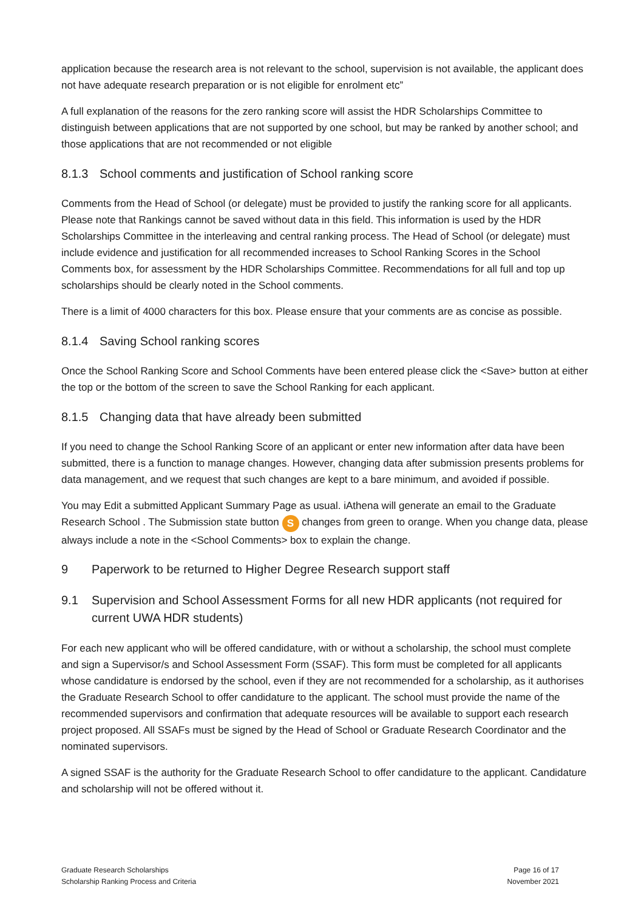application because the research area is not relevant to the school, supervision is not available, the applicant does not have adequate research preparation or is not eligible for enrolment etc”
A full explanation of the reasons for the zero ranking score will assist the HDR Scholarships Committee to distinguish between applications that are not supported by one school, but may be ranked by another school; and those applications that are not recommended or not eligible
8.1.3 School comments and justification of School ranking score
Comments from the Head of School (or delegate) must be provided to justify the ranking score for all applicants. Please note that Rankings cannot be saved without data in this field. This information is used by the HDR Scholarships Committee in the interleaving and central ranking process. The Head of School (or delegate) must include evidence and justification for all recommended increases to School Ranking Scores in the School Comments box, for assessment by the HDR Scholarships Committee. Recommendations for all full and top up scholarships should be clearly noted in the School comments.
There is a limit of 4000 characters for this box. Please ensure that your comments are as concise as possible.
8.1.4 Saving School ranking scores
Once the School Ranking Score and School Comments have been entered please click the <Save> button at either the top or the bottom of the screen to save the School Ranking for each applicant.
8.1.5 Changing data that have already been submitted
If you need to change the School Ranking Score of an applicant or enter new information after data have been submitted, there is a function to manage changes. However, changing data after submission presents problems for data management, and we request that such changes are kept to a bare minimum, and avoided if possible.
You may Edit a submitted Applicant Summary Page as usual. iAthena will generate an email to the Graduate Research School . The Submission state button S changes from green to orange. When you change data, please always include a note in the <School Comments> box to explain the change.
9 Paperwork to be returned to Higher Degree Research support staff
9.1 Supervision and School Assessment Forms for all new HDR applicants (not required for current UWA HDR students)
For each new applicant who will be offered candidature, with or without a scholarship, the school must complete and sign a Supervisor/s and School Assessment Form (SSAF). This form must be completed for all applicants whose candidature is endorsed by the school, even if they are not recommended for a scholarship, as it authorises the Graduate Research School to offer candidature to the applicant. The school must provide the name of the recommended supervisors and confirmation that adequate resources will be available to support each research project proposed. All SSAFs must be signed by the Head of School or Graduate Research Coordinator and the nominated supervisors.
A signed SSAF is the authority for the Graduate Research School to offer candidature to the applicant. Candidature and scholarship will not be offered without it.
Graduate Research Scholarships
Scholarship Ranking Process and Criteria
Page 16 of 17
November 2021